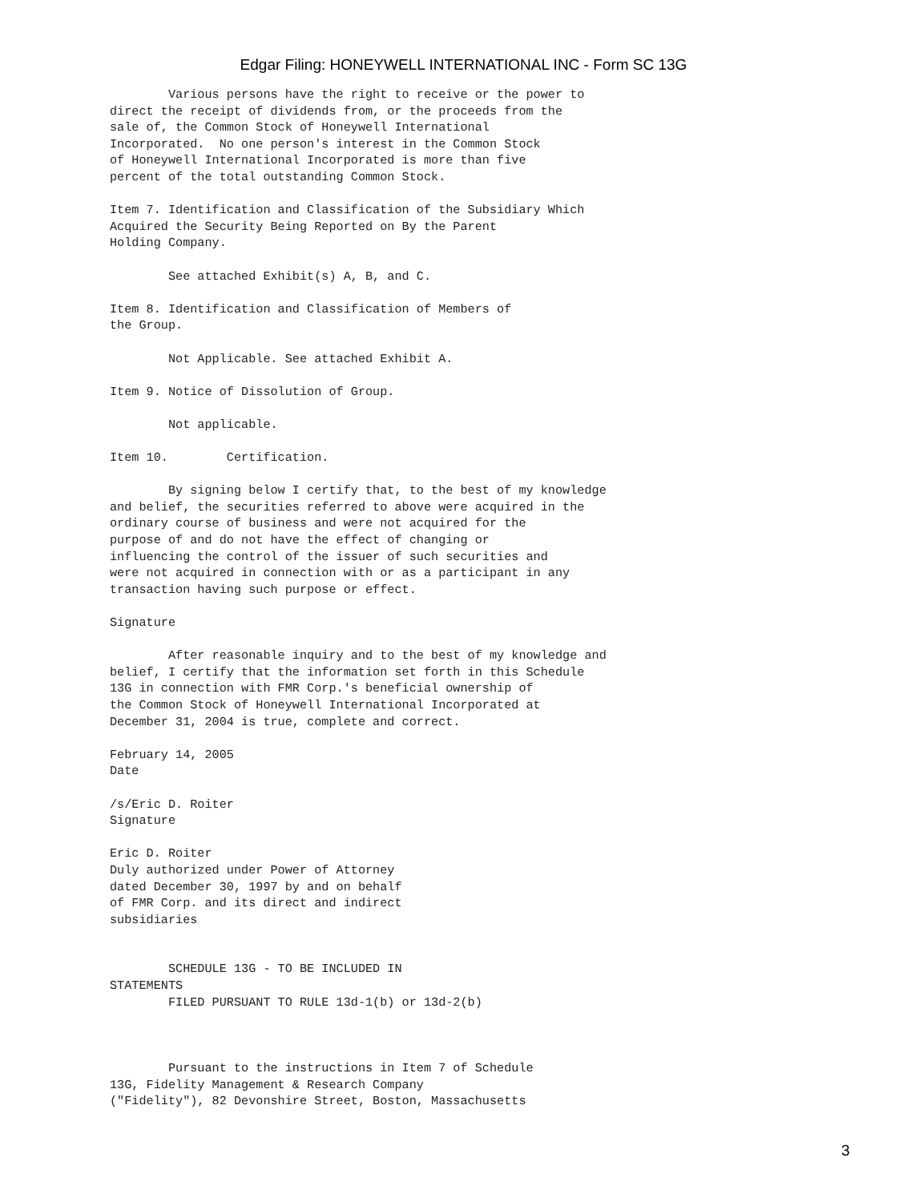Edgar Filing: HONEYWELL INTERNATIONAL INC - Form SC 13G
        Various persons have the right to receive or the power to
direct the receipt of dividends from, or the proceeds from the
sale of, the Common Stock of Honeywell International
Incorporated.  No one person's interest in the Common Stock
of Honeywell International Incorporated is more than five
percent of the total outstanding Common Stock.

Item 7. Identification and Classification of the Subsidiary Which
Acquired the Security Being Reported on By the Parent
Holding Company.

        See attached Exhibit(s) A, B, and C.

Item 8. Identification and Classification of Members of
the Group.

        Not Applicable. See attached Exhibit A.

Item 9. Notice of Dissolution of Group.

        Not applicable.

Item 10.        Certification.

        By signing below I certify that, to the best of my knowledge
and belief, the securities referred to above were acquired in the
ordinary course of business and were not acquired for the
purpose of and do not have the effect of changing or
influencing the control of the issuer of such securities and
were not acquired in connection with or as a participant in any
transaction having such purpose or effect.

Signature

        After reasonable inquiry and to the best of my knowledge and
belief, I certify that the information set forth in this Schedule
13G in connection with FMR Corp.'s beneficial ownership of
the Common Stock of Honeywell International Incorporated at
December 31, 2004 is true, complete and correct.

February 14, 2005
Date

/s/Eric D. Roiter
Signature

Eric D. Roiter
Duly authorized under Power of Attorney
dated December 30, 1997 by and on behalf
of FMR Corp. and its direct and indirect
subsidiaries


        SCHEDULE 13G - TO BE INCLUDED IN
STATEMENTS
        FILED PURSUANT TO RULE 13d-1(b) or 13d-2(b)



        Pursuant to the instructions in Item 7 of Schedule
13G, Fidelity Management & Research Company
("Fidelity"), 82 Devonshire Street, Boston, Massachusetts
3